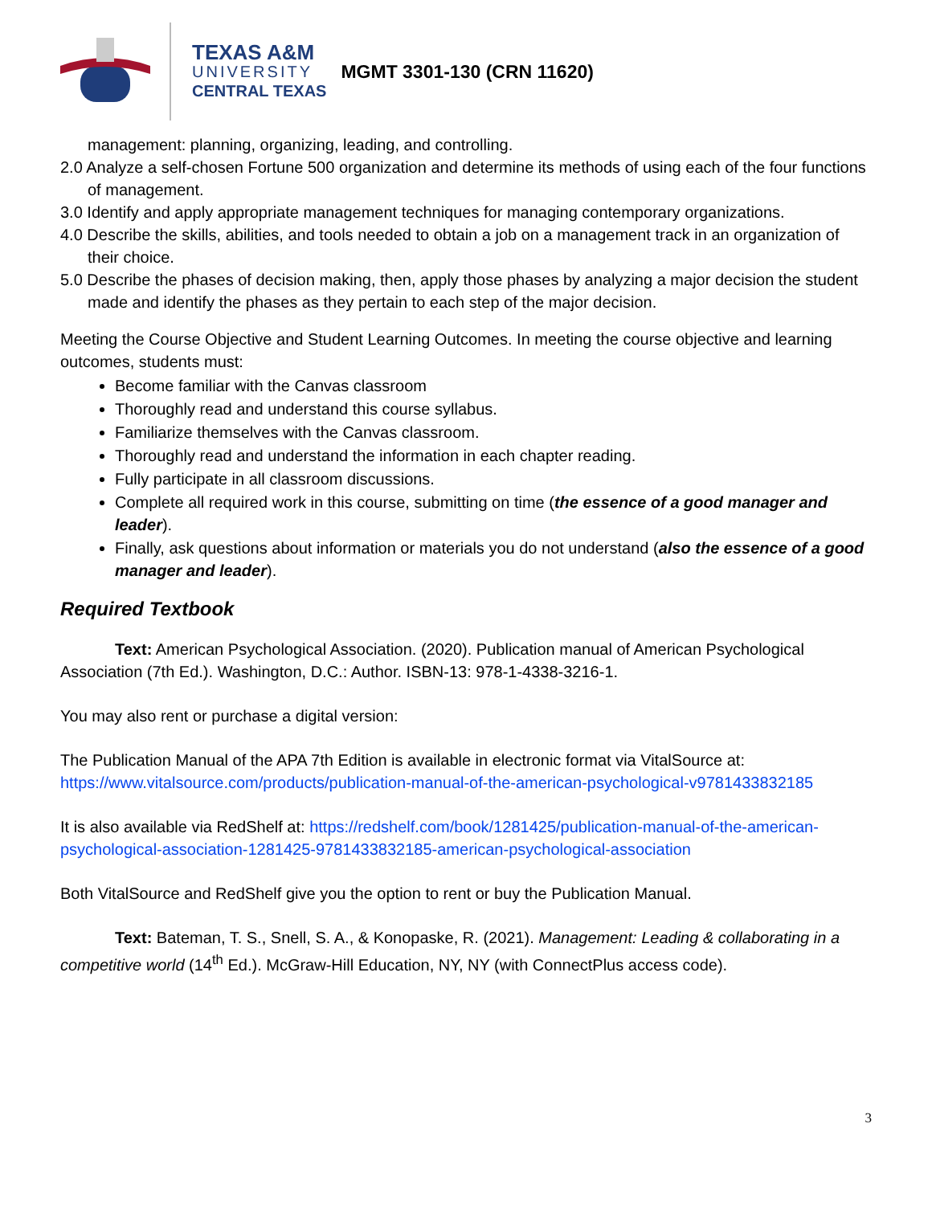TEXAS A&M
UNIVERSITY
CENTRAL TEXAS
MGMT 3301-130 (CRN 11620)
management: planning, organizing, leading, and controlling.
2.0 Analyze a self-chosen Fortune 500 organization and determine its methods of using each of the four functions of management.
3.0 Identify and apply appropriate management techniques for managing contemporary organizations.
4.0 Describe the skills, abilities, and tools needed to obtain a job on a management track in an organization of their choice.
5.0 Describe the phases of decision making, then, apply those phases by analyzing a major decision the student made and identify the phases as they pertain to each step of the major decision.
Meeting the Course Objective and Student Learning Outcomes. In meeting the course objective and learning outcomes, students must:
Become familiar with the Canvas classroom
Thoroughly read and understand this course syllabus.
Familiarize themselves with the Canvas classroom.
Thoroughly read and understand the information in each chapter reading.
Fully participate in all classroom discussions.
Complete all required work in this course, submitting on time (the essence of a good manager and leader).
Finally, ask questions about information or materials you do not understand (also the essence of a good manager and leader).
Required Textbook
Text: American Psychological Association. (2020). Publication manual of American Psychological Association (7th Ed.). Washington, D.C.: Author. ISBN-13: 978-1-4338-3216-1.
You may also rent or purchase a digital version:
The Publication Manual of the APA 7th Edition is available in electronic format via VitalSource at: https://www.vitalsource.com/products/publication-manual-of-the-american-psychological-v9781433832185
It is also available via RedShelf at: https://redshelf.com/book/1281425/publication-manual-of-the-american-psychological-association-1281425-9781433832185-american-psychological-association
Both VitalSource and RedShelf give you the option to rent or buy the Publication Manual.
Text: Bateman, T. S., Snell, S. A., & Konopaske, R. (2021). Management: Leading & collaborating in a competitive world (14<sup>th</sup> Ed.). McGraw-Hill Education, NY, NY (with ConnectPlus access code).
3